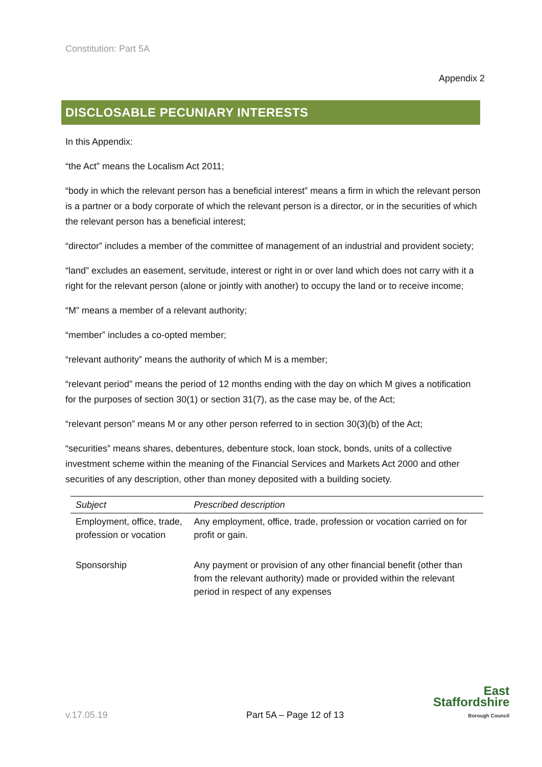Constitution: Part 5A
Appendix 2
DISCLOSABLE PECUNIARY INTERESTS
In this Appendix:
“the Act” means the Localism Act 2011;
“body in which the relevant person has a beneficial interest” means a firm in which the relevant person is a partner or a body corporate of which the relevant person is a director, or in the securities of which the relevant person has a beneficial interest;
“director” includes a member of the committee of management of an industrial and provident society;
“land” excludes an easement, servitude, interest or right in or over land which does not carry with it a right for the relevant person (alone or jointly with another) to occupy the land or to receive income;
“M” means a member of a relevant authority;
“member” includes a co-opted member;
“relevant authority” means the authority of which M is a member;
“relevant period” means the period of 12 months ending with the day on which M gives a notification for the purposes of section 30(1) or section 31(7), as the case may be, of the Act;
“relevant person” means M or any other person referred to in section 30(3)(b) of the Act;
“securities” means shares, debentures, debenture stock, loan stock, bonds, units of a collective investment scheme within the meaning of the Financial Services and Markets Act 2000 and other securities of any description, other than money deposited with a building society.
| Subject | Prescribed description |
| --- | --- |
| Employment, office, trade, profession or vocation | Any employment, office, trade, profession or vocation carried on for profit or gain. |
| Sponsorship | Any payment or provision of any other financial benefit (other than from the relevant authority) made or provided within the relevant period in respect of any expenses |
v.17.05.19 Part 5A – Page 12 of 13
East
Staffordshire
Borough Council